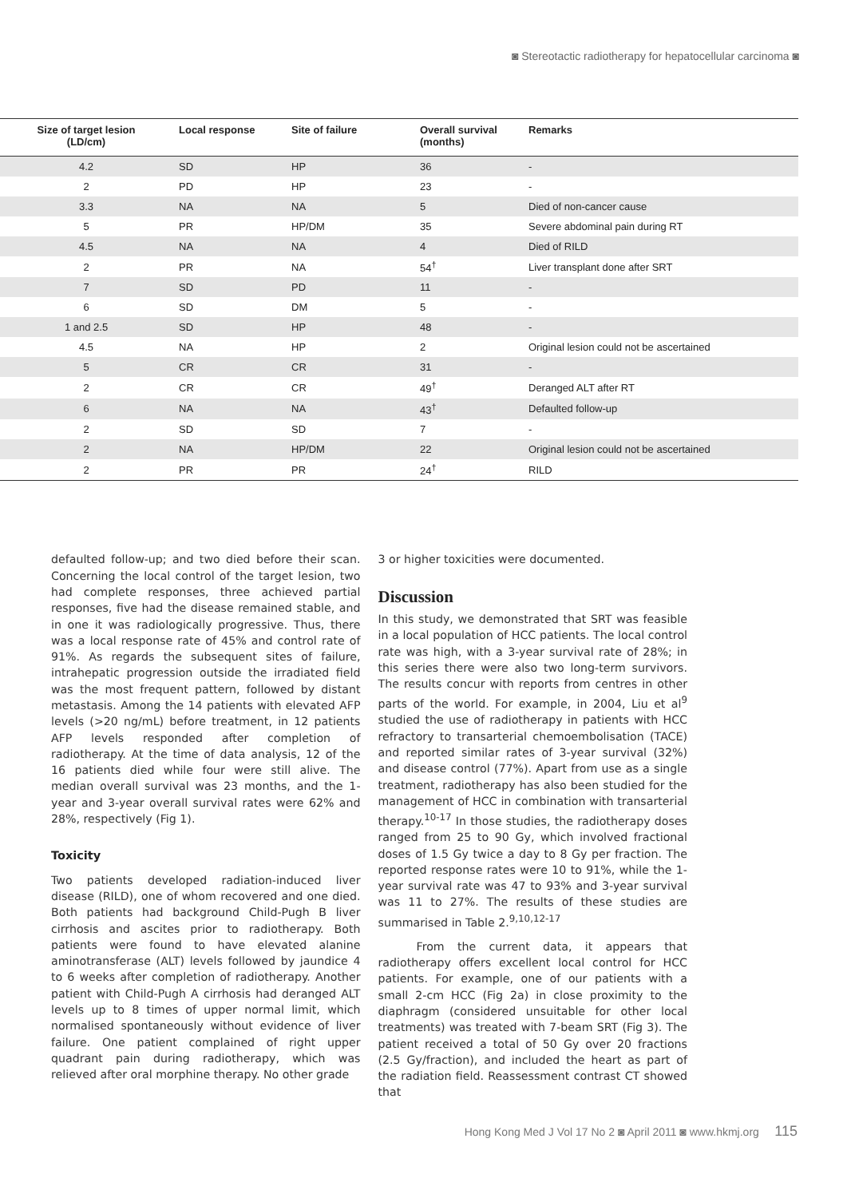◙ Stereotactic radiotherapy for hepatocellular carcinoma ◙
| Size of target lesion (LD/cm) | Local response | Site of failure | Overall survival (months) | Remarks |
| --- | --- | --- | --- | --- |
| 4.2 | SD | HP | 36 | - |
| 2 | PD | HP | 23 | - |
| 3.3 | NA | NA | 5 | Died of non-cancer cause |
| 5 | PR | HP/DM | 35 | Severe abdominal pain during RT |
| 4.5 | NA | NA | 4 | Died of RILD |
| 2 | PR | NA | 54<sup>†</sup> | Liver transplant done after SRT |
| 7 | SD | PD | 11 | - |
| 6 | SD | DM | 5 | - |
| 1 and 2.5 | SD | HP | 48 | - |
| 4.5 | NA | HP | 2 | Original lesion could not be ascertained |
| 5 | CR | CR | 31 | - |
| 2 | CR | CR | 49<sup>†</sup> | Deranged ALT after RT |
| 6 | NA | NA | 43<sup>†</sup> | Defaulted follow-up |
| 2 | SD | SD | 7 | - |
| 2 | NA | HP/DM | 22 | Original lesion could not be ascertained |
| 2 | PR | PR | 24<sup>†</sup> | RILD |
defaulted follow-up; and two died before their scan. Concerning the local control of the target lesion, two had complete responses, three achieved partial responses, five had the disease remained stable, and in one it was radiologically progressive. Thus, there was a local response rate of 45% and control rate of 91%. As regards the subsequent sites of failure, intrahepatic progression outside the irradiated field was the most frequent pattern, followed by distant metastasis. Among the 14 patients with elevated AFP levels (>20 ng/mL) before treatment, in 12 patients AFP levels responded after completion of radiotherapy. At the time of data analysis, 12 of the 16 patients died while four were still alive. The median overall survival was 23 months, and the 1-year and 3-year overall survival rates were 62% and 28%, respectively (Fig 1).
Toxicity
Two patients developed radiation-induced liver disease (RILD), one of whom recovered and one died. Both patients had background Child-Pugh B liver cirrhosis and ascites prior to radiotherapy. Both patients were found to have elevated alanine aminotransferase (ALT) levels followed by jaundice 4 to 6 weeks after completion of radiotherapy. Another patient with Child-Pugh A cirrhosis had deranged ALT levels up to 8 times of upper normal limit, which normalised spontaneously without evidence of liver failure. One patient complained of right upper quadrant pain during radiotherapy, which was relieved after oral morphine therapy. No other grade
3 or higher toxicities were documented.
Discussion
In this study, we demonstrated that SRT was feasible in a local population of HCC patients. The local control rate was high, with a 3-year survival rate of 28%; in this series there were also two long-term survivors. The results concur with reports from centres in other parts of the world. For example, in 2004, Liu et al<sup>9</sup> studied the use of radiotherapy in patients with HCC refractory to transarterial chemoembolisation (TACE) and reported similar rates of 3-year survival (32%) and disease control (77%). Apart from use as a single treatment, radiotherapy has also been studied for the management of HCC in combination with transarterial therapy.<sup>10-17</sup> In those studies, the radiotherapy doses ranged from 25 to 90 Gy, which involved fractional doses of 1.5 Gy twice a day to 8 Gy per fraction. The reported response rates were 10 to 91%, while the 1-year survival rate was 47 to 93% and 3-year survival was 11 to 27%. The results of these studies are summarised in Table 2.<sup>9,10,12-17</sup>
From the current data, it appears that radiotherapy offers excellent local control for HCC patients. For example, one of our patients with a small 2-cm HCC (Fig 2a) in close proximity to the diaphragm (considered unsuitable for other local treatments) was treated with 7-beam SRT (Fig 3). The patient received a total of 50 Gy over 20 fractions (2.5 Gy/fraction), and included the heart as part of the radiation field. Reassessment contrast CT showed that
Hong Kong Med J Vol 17 No 2 ◙ April 2011 ◙ www.hkmj.org 115